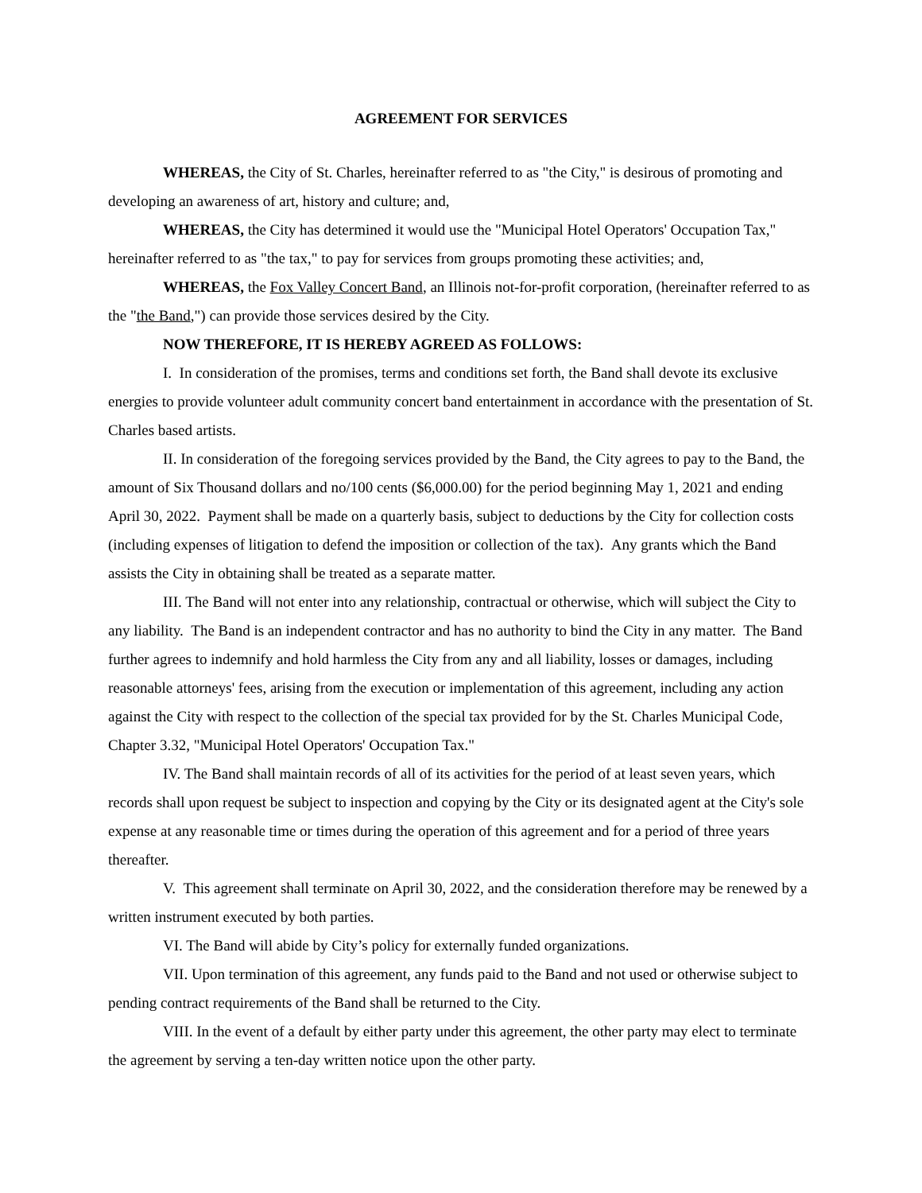AGREEMENT FOR SERVICES
WHEREAS, the City of St. Charles, hereinafter referred to as "the City," is desirous of promoting and developing an awareness of art, history and culture; and,
WHEREAS, the City has determined it would use the "Municipal Hotel Operators' Occupation Tax," hereinafter referred to as "the tax," to pay for services from groups promoting these activities; and,
WHEREAS, the Fox Valley Concert Band, an Illinois not-for-profit corporation, (hereinafter referred to as the "the Band,") can provide those services desired by the City.
NOW THEREFORE, IT IS HEREBY AGREED AS FOLLOWS:
I. In consideration of the promises, terms and conditions set forth, the Band shall devote its exclusive energies to provide volunteer adult community concert band entertainment in accordance with the presentation of St. Charles based artists.
II. In consideration of the foregoing services provided by the Band, the City agrees to pay to the Band, the amount of Six Thousand dollars and no/100 cents ($6,000.00) for the period beginning May 1, 2021 and ending April 30, 2022. Payment shall be made on a quarterly basis, subject to deductions by the City for collection costs (including expenses of litigation to defend the imposition or collection of the tax). Any grants which the Band assists the City in obtaining shall be treated as a separate matter.
III. The Band will not enter into any relationship, contractual or otherwise, which will subject the City to any liability. The Band is an independent contractor and has no authority to bind the City in any matter. The Band further agrees to indemnify and hold harmless the City from any and all liability, losses or damages, including reasonable attorneys' fees, arising from the execution or implementation of this agreement, including any action against the City with respect to the collection of the special tax provided for by the St. Charles Municipal Code, Chapter 3.32, "Municipal Hotel Operators' Occupation Tax."
IV. The Band shall maintain records of all of its activities for the period of at least seven years, which records shall upon request be subject to inspection and copying by the City or its designated agent at the City's sole expense at any reasonable time or times during the operation of this agreement and for a period of three years thereafter.
V. This agreement shall terminate on April 30, 2022, and the consideration therefore may be renewed by a written instrument executed by both parties.
VI. The Band will abide by City’s policy for externally funded organizations.
VII. Upon termination of this agreement, any funds paid to the Band and not used or otherwise subject to pending contract requirements of the Band shall be returned to the City.
VIII. In the event of a default by either party under this agreement, the other party may elect to terminate the agreement by serving a ten-day written notice upon the other party.